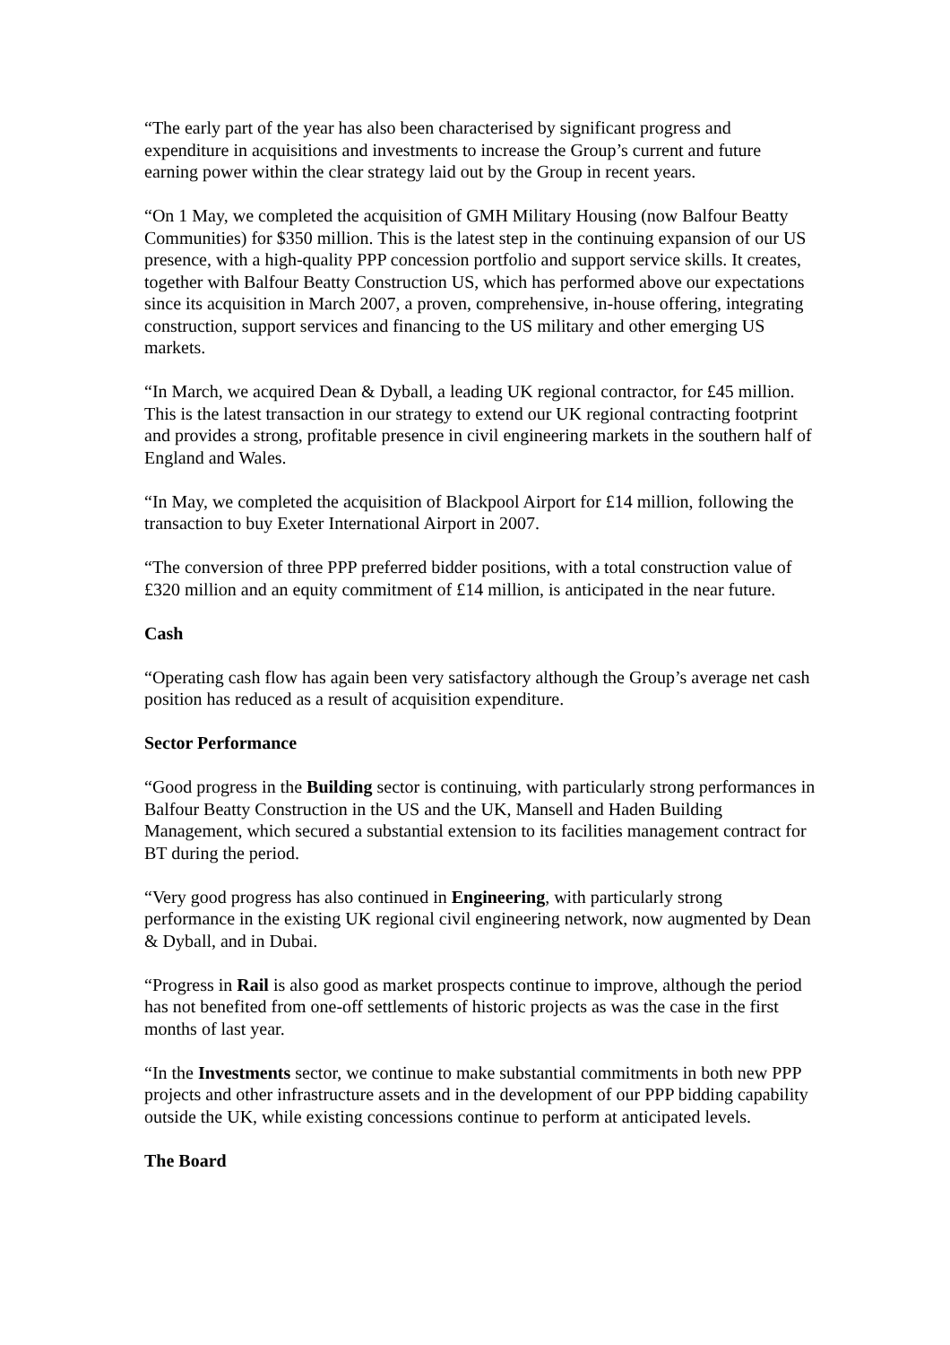“The early part of the year has also been characterised by significant progress and expenditure in acquisitions and investments to increase the Group’s current and future earning power within the clear strategy laid out by the Group in recent years.
“On 1 May, we completed the acquisition of GMH Military Housing (now Balfour Beatty Communities) for $350 million. This is the latest step in the continuing expansion of our US presence, with a high-quality PPP concession portfolio and support service skills. It creates, together with Balfour Beatty Construction US, which has performed above our expectations since its acquisition in March 2007, a proven, comprehensive, in-house offering, integrating construction, support services and financing to the US military and other emerging US markets.
“In March, we acquired Dean & Dyball, a leading UK regional contractor, for £45 million. This is the latest transaction in our strategy to extend our UK regional contracting footprint and provides a strong, profitable presence in civil engineering markets in the southern half of England and Wales.
“In May, we completed the acquisition of Blackpool Airport for £14 million, following the transaction to buy Exeter International Airport in 2007.
“The conversion of three PPP preferred bidder positions, with a total construction value of £320 million and an equity commitment of £14 million, is anticipated in the near future.
Cash
“Operating cash flow has again been very satisfactory although the Group’s average net cash position has reduced as a result of acquisition expenditure.
Sector Performance
“Good progress in the Building sector is continuing, with particularly strong performances in Balfour Beatty Construction in the US and the UK, Mansell and Haden Building Management, which secured a substantial extension to its facilities management contract for BT during the period.
“Very good progress has also continued in Engineering, with particularly strong performance in the existing UK regional civil engineering network, now augmented by Dean & Dyball, and in Dubai.
“Progress in Rail is also good as market prospects continue to improve, although the period has not benefited from one-off settlements of historic projects as was the case in the first months of last year.
“In the Investments sector, we continue to make substantial commitments in both new PPP projects and other infrastructure assets and in the development of our PPP bidding capability outside the UK, while existing concessions continue to perform at anticipated levels.
The Board